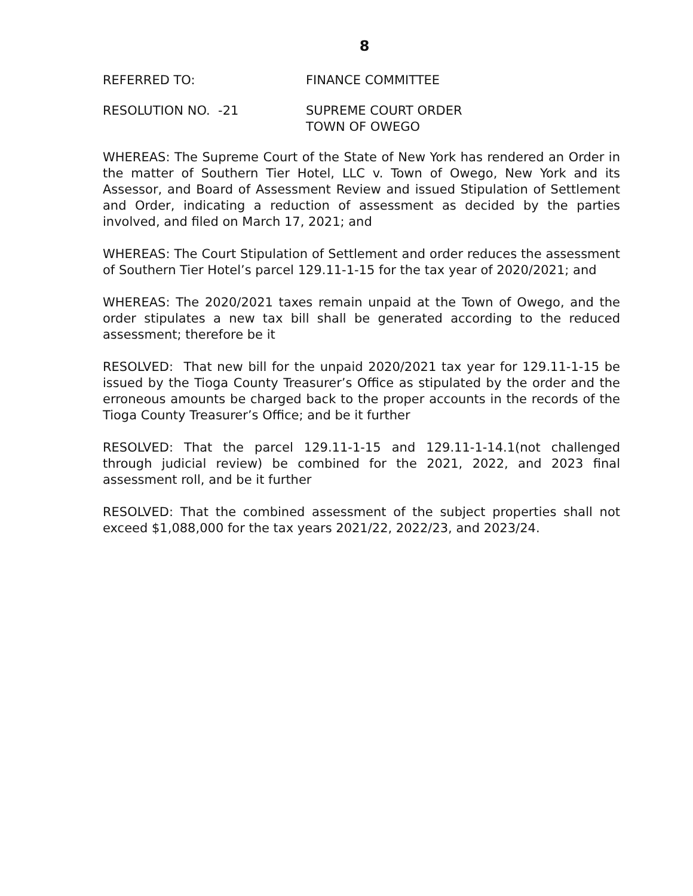8
REFERRED TO: FINANCE COMMITTEE
RESOLUTION NO. -21 SUPREME COURT ORDER
TOWN OF OWEGO
WHEREAS: The Supreme Court of the State of New York has rendered an Order in the matter of Southern Tier Hotel, LLC v. Town of Owego, New York and its Assessor, and Board of Assessment Review and issued Stipulation of Settlement and Order, indicating a reduction of assessment as decided by the parties involved, and filed on March 17, 2021; and
WHEREAS: The Court Stipulation of Settlement and order reduces the assessment of Southern Tier Hotel’s parcel 129.11-1-15 for the tax year of 2020/2021; and
WHEREAS: The 2020/2021 taxes remain unpaid at the Town of Owego, and the order stipulates a new tax bill shall be generated according to the reduced assessment; therefore be it
RESOLVED: That new bill for the unpaid 2020/2021 tax year for 129.11-1-15 be issued by the Tioga County Treasurer’s Office as stipulated by the order and the erroneous amounts be charged back to the proper accounts in the records of the Tioga County Treasurer’s Office; and be it further
RESOLVED: That the parcel 129.11-1-15 and 129.11-1-14.1(not challenged through judicial review) be combined for the 2021, 2022, and 2023 final assessment roll, and be it further
RESOLVED: That the combined assessment of the subject properties shall not exceed $1,088,000 for the tax years 2021/22, 2022/23, and 2023/24.